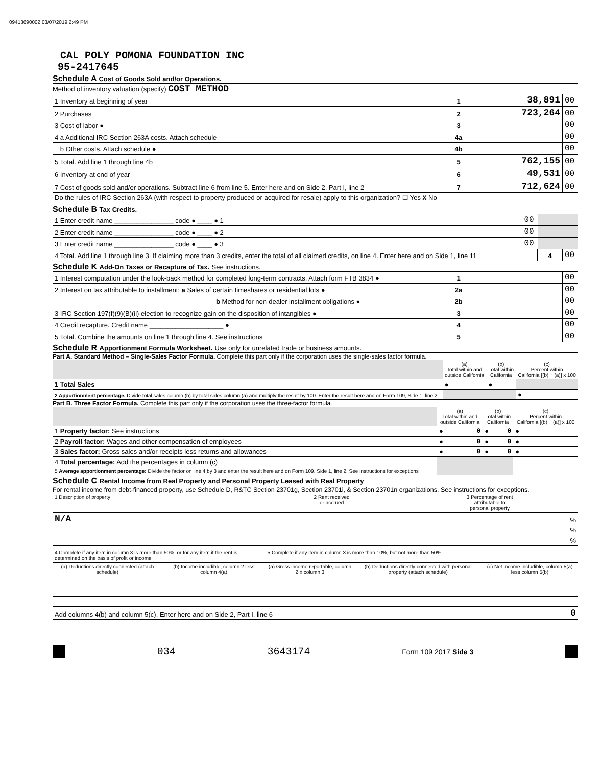09413690002 03/07/2019 2:49 PM
CAL POLY POMONA FOUNDATION INC
95-2417645
Schedule A Cost of Goods Sold and/or Operations.
Method of inventory valuation (specify) COST METHOD
| 1 Inventory at beginning of year | 1 | 38,891 | 00 |
| 2 Purchases | 2 | 723,264 | 00 |
| 3 Cost of labor ● | 3 | | 00 |
| 4 a Additional IRC Section 263A costs. Attach schedule | 4a | | 00 |
| b Other costs. Attach schedule ● | 4b | | 00 |
| 5 Total. Add line 1 through line 4b | 5 | 762,155 | 00 |
| 6 Inventory at end of year | 6 | 49,531 | 00 |
| 7 Cost of goods sold and/or operations. Subtract line 6 from line 5. Enter here and on Side 2, Part I, line 2 | 7 | 712,624 | 00 |
| Do the rules of IRC Section 263A (with respect to property produced or acquired for resale) apply to this organization? ☐ Yes X No | | | |
Schedule B Tax Credits.
| 1 Enter credit name ________________ code ● ____ ● 1 | 00 | | |
| 2 Enter credit name ________________ code ● ____ ● 2 | 00 | | |
| 3 Enter credit name ________________ code ● ____ ● 3 | 00 | | |
| 4 Total. Add line 1 through line 3. If claiming more than 3 credits, enter the total of all claimed credits, on line 4. Enter here and on Side 1, line 11 | | 4 | 00 |
Schedule K Add-On Taxes or Recapture of Tax. See instructions.
| 1 Interest computation under the look-back method for completed long-term contracts. Attach form FTB 3834 ● | 1 | | 00 |
| 2 Interest on tax attributable to installment: a Sales of certain timeshares or residential lots ● | 2a | | 00 |
| b Method for non-dealer installment obligations ● | 2b | | 00 |
| 3 IRC Section 197(f)(9)(B)(ii) election to recognize gain on the disposition of intangibles ● | 3 | | 00 |
| 4 Credit recapture. Credit name ____________________ ● | 4 | | 00 |
| 5 Total. Combine the amounts on line 1 through line 4. See instructions | 5 | | 00 |
Schedule R Apportionment Formula Worksheet. Use only for unrelated trade or business amounts.
Part A. Standard Method – Single-Sales Factor Formula. Complete this part only if the corporation uses the single-sales factor formula.
| | (a) Total within and outside California | (b) Total within California | (c) Percent within California [(b) ÷ (a)] x 100 |
| --- | --- | --- | --- |
| 1 Total Sales | ● | ● | |
| 2 Apportionment percentage. Divide total sales column (b) by total sales column (a) and multiply the result by 100. Enter the result here and on Form 109, Side 1, line 2. | | | ● |
Part B. Three Factor Formula. Complete this part only if the corporation uses the three-factor formula.
| | (a) Total within and outside California | (b) Total within California | (c) Percent within California [(b) ÷ (a)] x 100 |
| --- | --- | --- | --- |
| 1 Property factor: See instructions | ● 0 | ● 0 | ● |
| 2 Payroll factor: Wages and other compensation of employees | ● 0 | ● 0 | ● |
| 3 Sales factor: Gross sales and/or receipts less returns and allowances | ● 0 | ● 0 | ● |
| 4 Total percentage: Add the percentages in column (c) | | | |
| 5 Average apportionment percentage: Divide the factor on line 4 by 3 and enter the result here and on Form 109, Side 1, line 2. See instructions for exceptions | | | |
Schedule C Rental Income from Real Property and Personal Property Leased with Real Property
For rental income from debt-financed property, use Schedule D, R&TC Section 23701g, Section 23701i, & Section 23701n organizations. See instructions for exceptions.
| 1 Description of property | 2 Rent received or accrued | 3 Percentage of rent attributable to personal property |
| --- | --- | --- |
| N/A | | % |
| | | % |
| | | % |
| 4 Complete if any item in column 3 is more than 50%, or for any item if the rent is determined on the basis of profit or income | | 5 Complete if any item in column 3 is more than 10%, but not more than 50% | | |
| (a) Deductions directly connected (attach schedule) | (b) Income includible, column 2 less column 4(a) | (a) Gross income reportable, column 2 x column 3 | (b) Deductions directly connected with personal property (attach schedule) | (c) Net income includible, column 5(a) less column 5(b) |
| Add columns 4(b) and column 5(c). Enter here and on Side 2, Part I, line 6 | | | | 0 |
034 3643174 Form 109 2017 Side 3